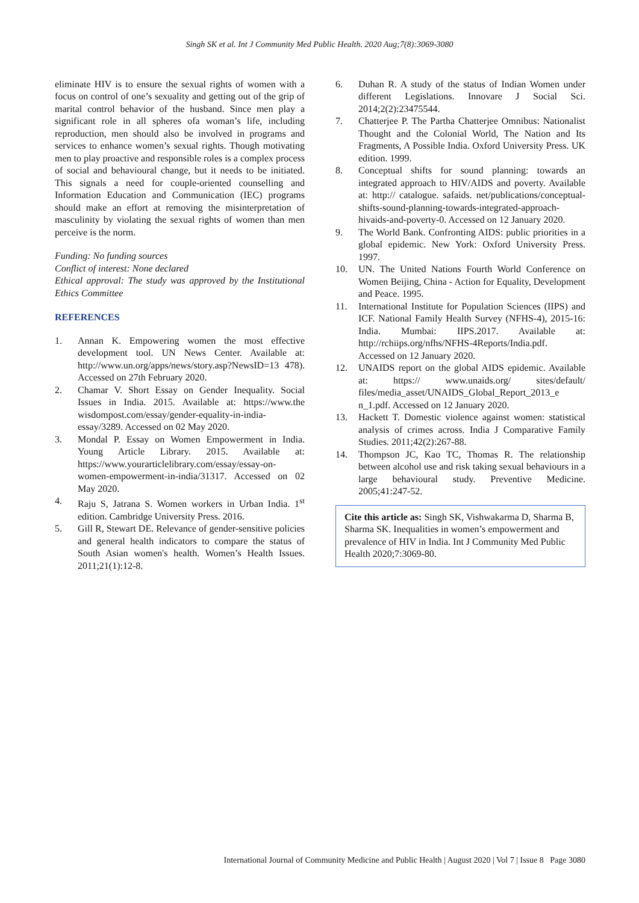Singh SK et al. Int J Community Med Public Health. 2020 Aug;7(8):3069-3080
eliminate HIV is to ensure the sexual rights of women with a focus on control of one’s sexuality and getting out of the grip of marital control behavior of the husband. Since men play a significant role in all spheres ofa woman’s life, including reproduction, men should also be involved in programs and services to enhance women’s sexual rights. Though motivating men to play proactive and responsible roles is a complex process of social and behavioural change, but it needs to be initiated. This signals a need for couple-oriented counselling and Information Education and Communication (IEC) programs should make an effort at removing the misinterpretation of masculinity by violating the sexual rights of women than men perceive is the norm.
Funding: No funding sources
Conflict of interest: None declared
Ethical approval: The study was approved by the Institutional Ethics Committee
REFERENCES
1. Annan K. Empowering women the most effective development tool. UN News Center. Available at: http://www.un.org/apps/news/story.asp?NewsID=13 478). Accessed on 27th February 2020.
2. Chamar V. Short Essay on Gender Inequality. Social Issues in India. 2015. Available at: https://www.the wisdompost.com/essay/gender-equality-in-india-essay/3289. Accessed on 02 May 2020.
3. Mondal P. Essay on Women Empowerment in India. Young Article Library. 2015. Available at: https://www.yourarticlelibrary.com/essay/essay-on-women-empowerment-in-india/31317. Accessed on 02 May 2020.
4. Raju S, Jatrana S. Women workers in Urban India. 1<sup>st</sup> edition. Cambridge University Press. 2016.
5. Gill R, Stewart DE. Relevance of gender-sensitive policies and general health indicators to compare the status of South Asian women's health. Women’s Health Issues. 2011;21(1):12-8.
6. Duhan R. A study of the status of Indian Women under different Legislations. Innovare J Social Sci. 2014;2(2):23475544.
7. Chatterjee P. The Partha Chatterjee Omnibus: Nationalist Thought and the Colonial World, The Nation and Its Fragments, A Possible India. Oxford University Press. UK edition. 1999.
8. Conceptual shifts for sound planning: towards an integrated approach to HIV/AIDS and poverty. Available at: http:// catalogue. safaids. net/publications/conceptual-shifts-sound-planning-towards-integrated-approach-hivaids-and-poverty-0. Accessed on 12 January 2020.
9. The World Bank. Confronting AIDS: public priorities in a global epidemic. New York: Oxford University Press. 1997.
10. UN. The United Nations Fourth World Conference on Women Beijing, China - Action for Equality, Development and Peace. 1995.
11. International Institute for Population Sciences (IIPS) and ICF. National Family Health Survey (NFHS-4), 2015-16: India. Mumbai: IIPS.2017. Available at: http://rchiips.org/nfhs/NFHS-4Reports/India.pdf. Accessed on 12 January 2020.
12. UNAIDS report on the global AIDS epidemic. Available at: https:// www.unaids.org/ sites/default/ files/media_asset/UNAIDS_Global_Report_2013_e n_1.pdf. Accessed on 12 January 2020.
13. Hackett T. Domestic violence against women: statistical analysis of crimes across. India J Comparative Family Studies. 2011;42(2):267-88.
14. Thompson JC, Kao TC, Thomas R. The relationship between alcohol use and risk taking sexual behaviours in a large behavioural study. Preventive Medicine. 2005;41:247-52.
Cite this article as: Singh SK, Vishwakarma D, Sharma B, Sharma SK. Inequalities in women’s empowerment and prevalence of HIV in India. Int J Community Med Public Health 2020;7:3069-80.
International Journal of Community Medicine and Public Health | August 2020 | Vol 7 | Issue 8 Page 3080